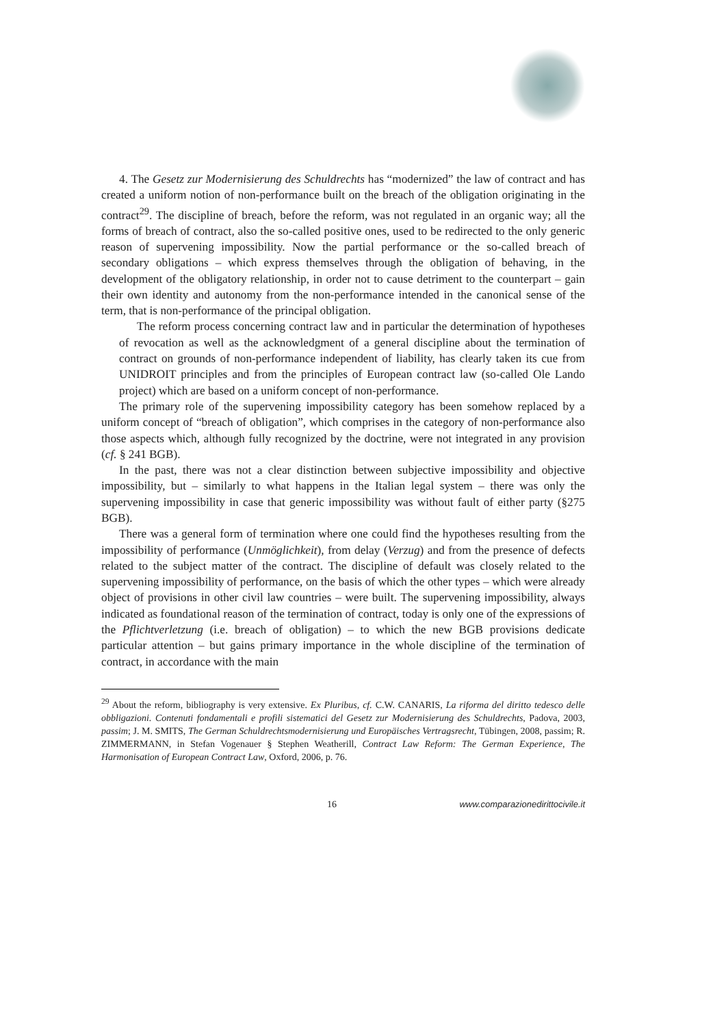4. The Gesetz zur Modernisierung des Schuldrechts has “modernized” the law of contract and has created a uniform notion of non-performance built on the breach of the obligation originating in the contract<sup>29</sup>. The discipline of breach, before the reform, was not regulated in an organic way; all the forms of breach of contract, also the so-called positive ones, used to be redirected to the only generic reason of supervening impossibility. Now the partial performance or the so-called breach of secondary obligations – which express themselves through the obligation of behaving, in the development of the obligatory relationship, in order not to cause detriment to the counterpart – gain their own identity and autonomy from the non-performance intended in the canonical sense of the term, that is non-performance of the principal obligation.
The reform process concerning contract law and in particular the determination of hypotheses of revocation as well as the acknowledgment of a general discipline about the termination of contract on grounds of non-performance independent of liability, has clearly taken its cue from UNIDROIT principles and from the principles of European contract law (so-called Ole Lando project) which are based on a uniform concept of non-performance.
The primary role of the supervening impossibility category has been somehow replaced by a uniform concept of “breach of obligation”, which comprises in the category of non-performance also those aspects which, although fully recognized by the doctrine, were not integrated in any provision (cf. § 241 BGB).
In the past, there was not a clear distinction between subjective impossibility and objective impossibility, but – similarly to what happens in the Italian legal system – there was only the supervening impossibility in case that generic impossibility was without fault of either party (§275 BGB).
There was a general form of termination where one could find the hypotheses resulting from the impossibility of performance (Unmöglichkeit), from delay (Verzug) and from the presence of defects related to the subject matter of the contract. The discipline of default was closely related to the supervening impossibility of performance, on the basis of which the other types – which were already object of provisions in other civil law countries – were built. The supervening impossibility, always indicated as foundational reason of the termination of contract, today is only one of the expressions of the Pflichtverletzung (i.e. breach of obligation) – to which the new BGB provisions dedicate particular attention – but gains primary importance in the whole discipline of the termination of contract, in accordance with the main
<sup>29</sup> About the reform, bibliography is very extensive. Ex Pluribus, cf. C.W. CANARIS, La riforma del diritto tedesco delle obbligazioni. Contenuti fondamentali e profili sistematici del Gesetz zur Modernisierung des Schuldrechts, Padova, 2003, passim; J. M. SMITS, The German Schuldrechtsmodernisierung und Europäisches Vertragsrecht, Tübingen, 2008, passim; R. ZIMMERMANN, in Stefan Vogenauer § Stephen Weatherill, Contract Law Reform: The German Experience, The Harmonisation of European Contract Law, Oxford, 2006, p. 76.
16 www.comparazionedirittocivile.it